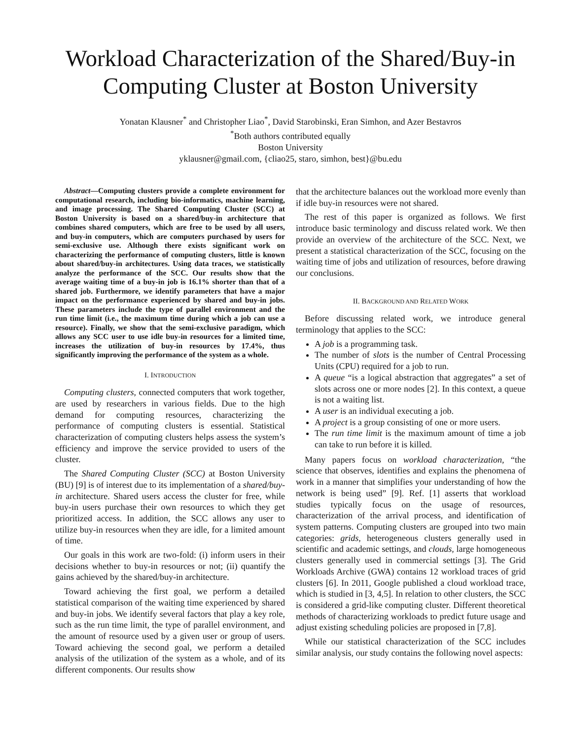Workload Characterization of the Shared/Buy-in Computing Cluster at Boston University
Yonatan Klausner<sup>*</sup> and Christopher Liao<sup>*</sup>, David Starobinski, Eran Simhon, and Azer Bestavros
<sup>*</sup> Both authors contributed equally
Boston University
yklausner@gmail.com, {cliao25, staro, simhon, best}@bu.edu
Abstract—Computing clusters provide a complete environment for computational research, including bio-informatics, machine learning, and image processing. The Shared Computing Cluster (SCC) at Boston University is based on a shared/buy-in architecture that combines shared computers, which are free to be used by all users, and buy-in computers, which are computers purchased by users for semi-exclusive use. Although there exists significant work on characterizing the performance of computing clusters, little is known about shared/buy-in architectures. Using data traces, we statistically analyze the performance of the SCC. Our results show that the average waiting time of a buy-in job is 16.1% shorter than that of a shared job. Furthermore, we identify parameters that have a major impact on the performance experienced by shared and buy-in jobs. These parameters include the type of parallel environment and the run time limit (i.e., the maximum time during which a job can use a resource). Finally, we show that the semi-exclusive paradigm, which allows any SCC user to use idle buy-in resources for a limited time, increases the utilization of buy-in resources by 17.4%, thus significantly improving the performance of the system as a whole.
I. INTRODUCTION
Computing clusters, connected computers that work together, are used by researchers in various fields. Due to the high demand for computing resources, characterizing the performance of computing clusters is essential. Statistical characterization of computing clusters helps assess the system’s efficiency and improve the service provided to users of the cluster.
The Shared Computing Cluster (SCC) at Boston University (BU) [9] is of interest due to its implementation of a shared/buy-in architecture. Shared users access the cluster for free, while buy-in users purchase their own resources to which they get prioritized access. In addition, the SCC allows any user to utilize buy-in resources when they are idle, for a limited amount of time.
Our goals in this work are two-fold: (i) inform users in their decisions whether to buy-in resources or not; (ii) quantify the gains achieved by the shared/buy-in architecture.
Toward achieving the first goal, we perform a detailed statistical comparison of the waiting time experienced by shared and buy-in jobs. We identify several factors that play a key role, such as the run time limit, the type of parallel environment, and the amount of resource used by a given user or group of users. Toward achieving the second goal, we perform a detailed analysis of the utilization of the system as a whole, and of its different components. Our results show
that the architecture balances out the workload more evenly than if idle buy-in resources were not shared.
The rest of this paper is organized as follows. We first introduce basic terminology and discuss related work. We then provide an overview of the architecture of the SCC. Next, we present a statistical characterization of the SCC, focusing on the waiting time of jobs and utilization of resources, before drawing our conclusions.
II. BACKGROUND AND RELATED WORK
Before discussing related work, we introduce general terminology that applies to the SCC:
A job is a programming task.
The number of slots is the number of Central Processing Units (CPU) required for a job to run.
A queue “is a logical abstraction that aggregates” a set of slots across one or more nodes [2]. In this context, a queue is not a waiting list.
A user is an individual executing a job.
A project is a group consisting of one or more users.
The run time limit is the maximum amount of time a job can take to run before it is killed.
Many papers focus on workload characterization, “the science that observes, identifies and explains the phenomena of work in a manner that simplifies your understanding of how the network is being used” [9]. Ref. [1] asserts that workload studies typically focus on the usage of resources, characterization of the arrival process, and identification of system patterns. Computing clusters are grouped into two main categories: grids, heterogeneous clusters generally used in scientific and academic settings, and clouds, large homogeneous clusters generally used in commercial settings [3]. The Grid Workloads Archive (GWA) contains 12 workload traces of grid clusters [6]. In 2011, Google published a cloud workload trace, which is studied in [3, 4,5]. In relation to other clusters, the SCC is considered a grid-like computing cluster. Different theoretical methods of characterizing workloads to predict future usage and adjust existing scheduling policies are proposed in [7,8].
While our statistical characterization of the SCC includes similar analysis, our study contains the following novel aspects: